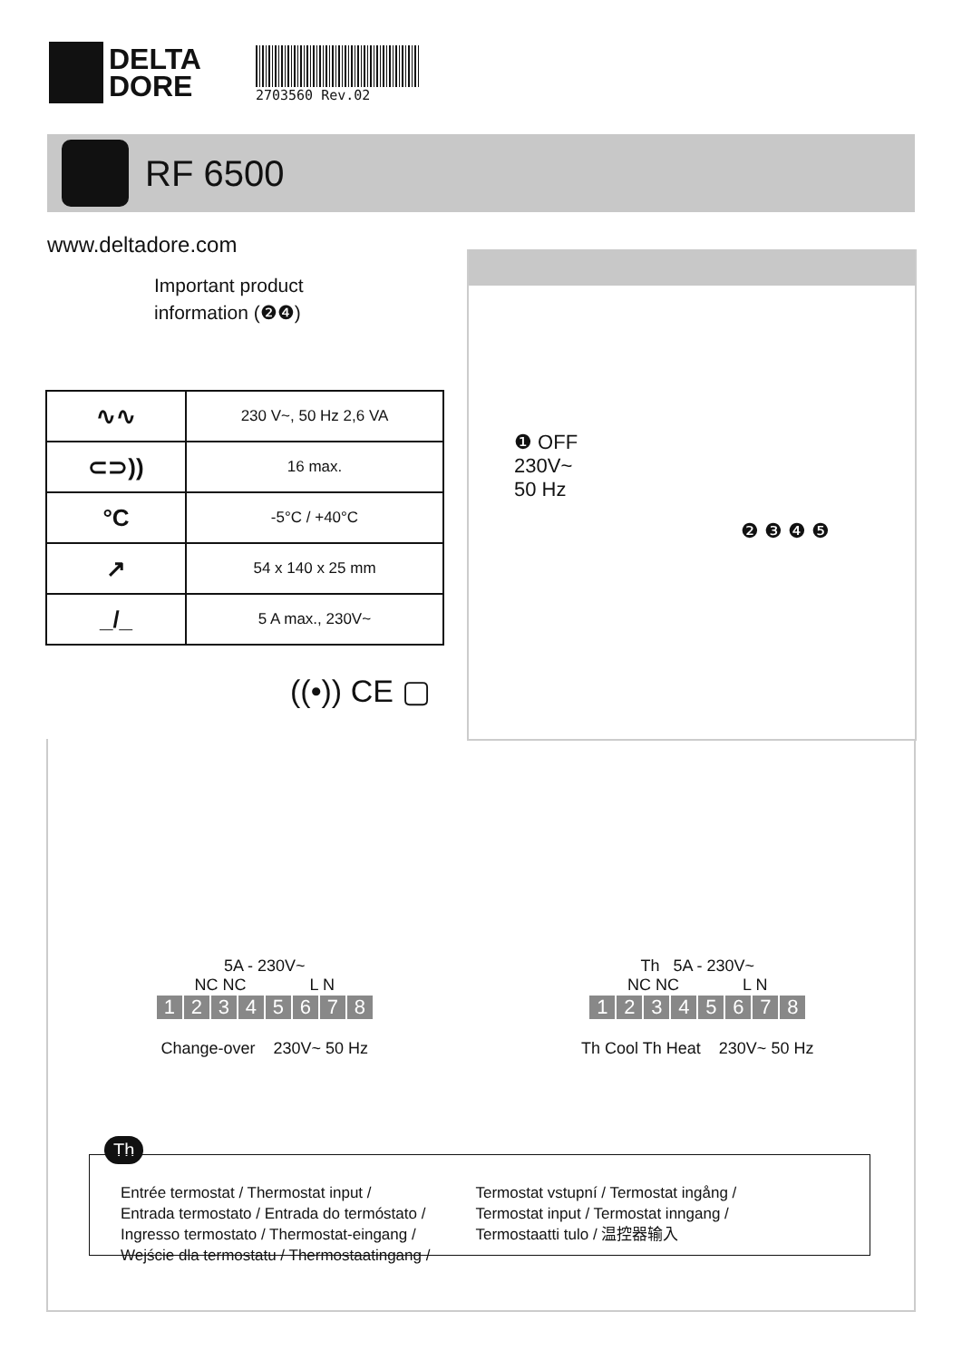DELTA
DORE
2703560 Rev.02
RF 6500
www.deltadore.com
Important product
information (❷❹)
| ∿∿ | 230 V~, 50 Hz 2,6 VA |
| ⊂⊃)) | 16 max. |
| °C | -5°C / +40°C |
| ↗ | 54 x 140 x 25 mm |
| _/_ | 5 A max., 230V~ |
((•)) CE ▢
❶ OFF
230V~
50 Hz
❷ ❸ ❹ ❺
5A - 230V~
NC NC L N
12345678
Change-over 230V~ 50 Hz
Th 5A - 230V~
NC NC L N
12345678
Th Cool Th Heat 230V~ 50 Hz
Th
Entrée termostat / Thermostat input /
Entrada termostato / Entrada do termóstato /
Ingresso termostato / Thermostat-eingang /
Wejście dla termostatu / Thermostaatingang /
Termostat vstupní / Termostat ingång /
Termostat input / Termostat inngang /
Termostaatti tulo / 温控器输入